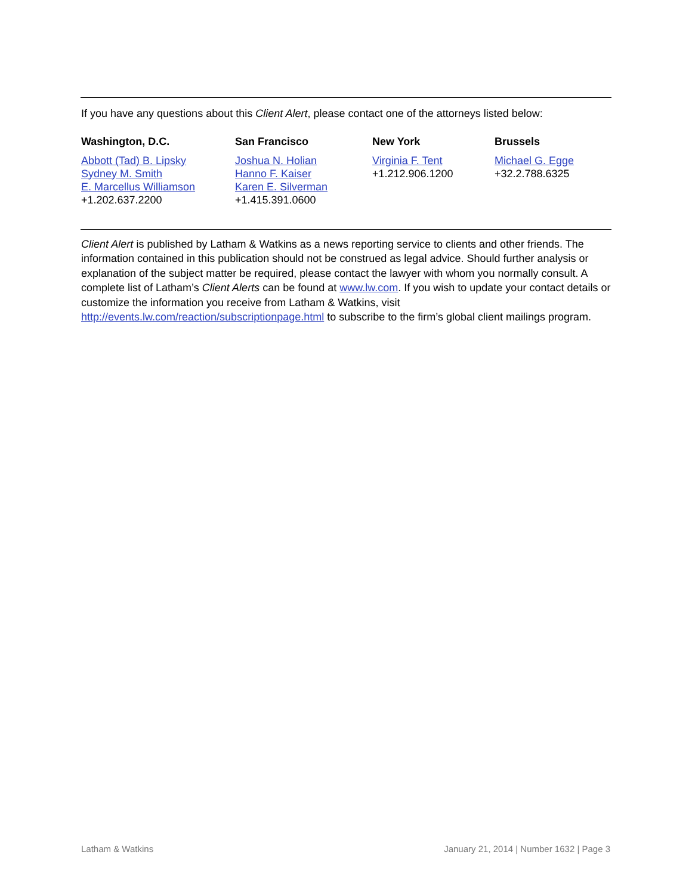If you have any questions about this Client Alert, please contact one of the attorneys listed below:
Washington, D.C.
Abbott (Tad) B. Lipsky
Sydney M. Smith
E. Marcellus Williamson
+1.202.637.2200
San Francisco
Joshua N. Holian
Hanno F. Kaiser
Karen E. Silverman
+1.415.391.0600
New York
Virginia F. Tent
+1.212.906.1200
Brussels
Michael G. Egge
+32.2.788.6325
Client Alert is published by Latham & Watkins as a news reporting service to clients and other friends. The information contained in this publication should not be construed as legal advice. Should further analysis or explanation of the subject matter be required, please contact the lawyer with whom you normally consult. A complete list of Latham’s Client Alerts can be found at www.lw.com. If you wish to update your contact details or customize the information you receive from Latham & Watkins, visit http://events.lw.com/reaction/subscriptionpage.html to subscribe to the firm’s global client mailings program.
Latham & Watkins January 21, 2014 | Number 1632 | Page 3